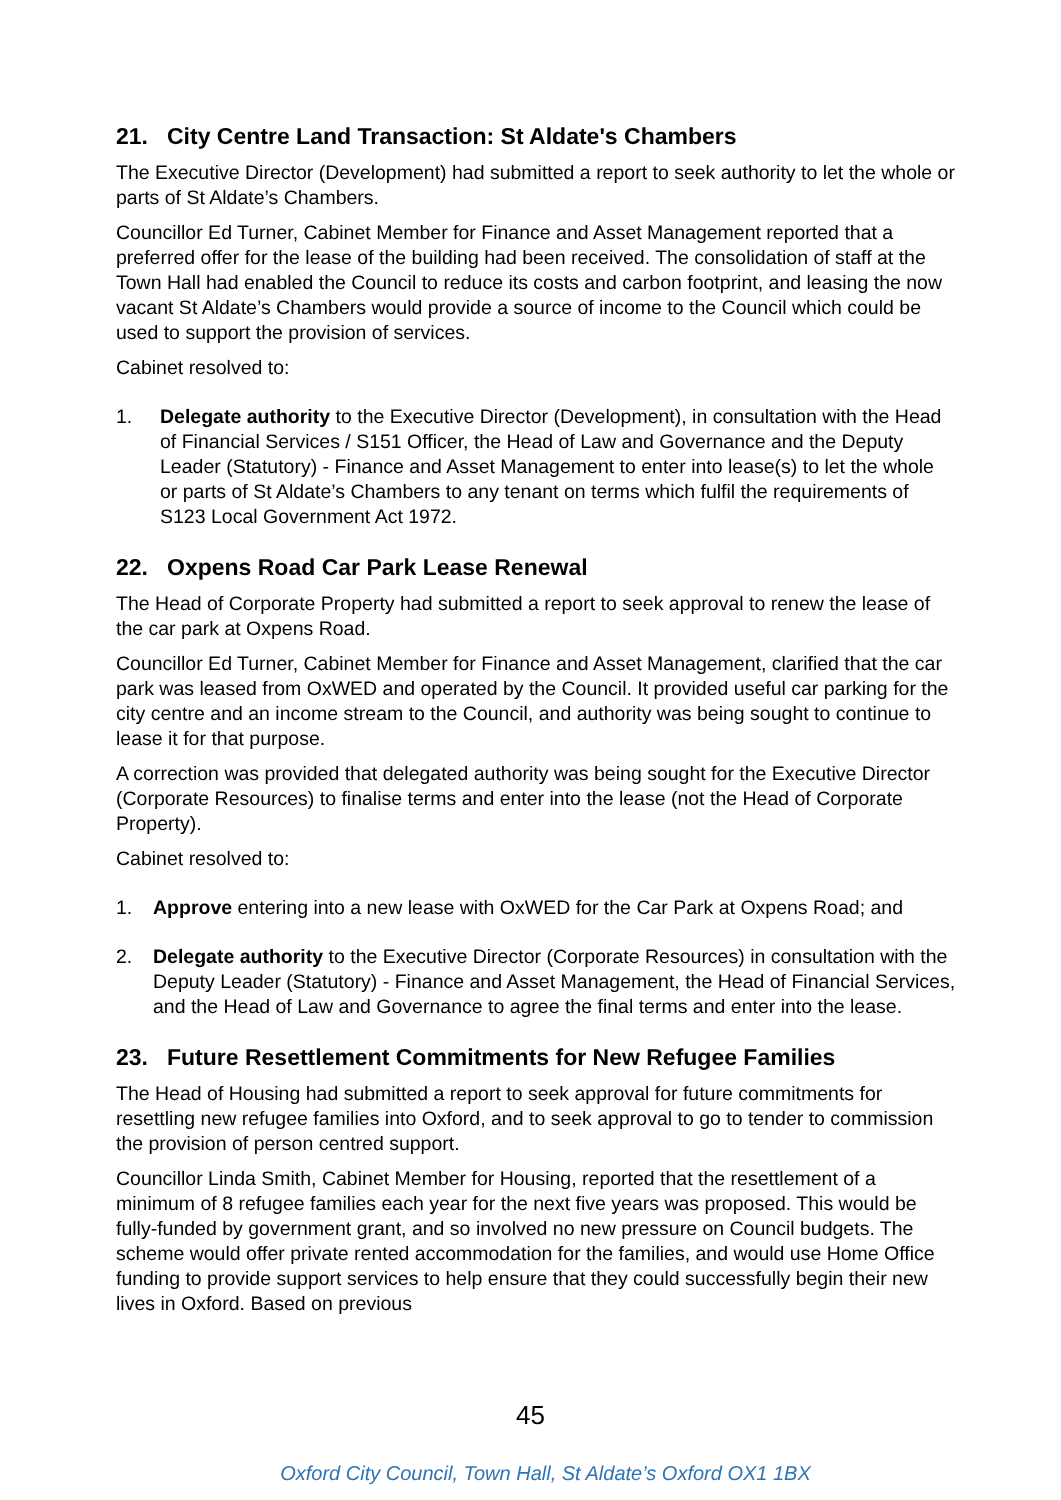21. City Centre Land Transaction: St Aldate's Chambers
The Executive Director (Development) had submitted a report to seek authority to let the whole or parts of St Aldate’s Chambers.
Councillor Ed Turner, Cabinet Member for Finance and Asset Management reported that a preferred offer for the lease of the building had been received. The consolidation of staff at the Town Hall had enabled the Council to reduce its costs and carbon footprint, and leasing the now vacant St Aldate’s Chambers would provide a source of income to the Council which could be used to support the provision of services.
Cabinet resolved to:
1. Delegate authority to the Executive Director (Development), in consultation with the Head of Financial Services / S151 Officer, the Head of Law and Governance and the Deputy Leader (Statutory) - Finance and Asset Management to enter into lease(s) to let the whole or parts of St Aldate’s Chambers to any tenant on terms which fulfil the requirements of S123 Local Government Act 1972.
22. Oxpens Road Car Park Lease Renewal
The Head of Corporate Property had submitted a report to seek approval to renew the lease of the car park at Oxpens Road.
Councillor Ed Turner, Cabinet Member for Finance and Asset Management, clarified that the car park was leased from OxWED and operated by the Council. It provided useful car parking for the city centre and an income stream to the Council, and authority was being sought to continue to lease it for that purpose.
A correction was provided that delegated authority was being sought for the Executive Director (Corporate Resources) to finalise terms and enter into the lease (not the Head of Corporate Property).
Cabinet resolved to:
1. Approve entering into a new lease with OxWED for the Car Park at Oxpens Road; and
2. Delegate authority to the Executive Director (Corporate Resources) in consultation with the Deputy Leader (Statutory) - Finance and Asset Management, the Head of Financial Services, and the Head of Law and Governance to agree the final terms and enter into the lease.
23. Future Resettlement Commitments for New Refugee Families
The Head of Housing had submitted a report to seek approval for future commitments for resettling new refugee families into Oxford, and to seek approval to go to tender to commission the provision of person centred support.
Councillor Linda Smith, Cabinet Member for Housing, reported that the resettlement of a minimum of 8 refugee families each year for the next five years was proposed. This would be fully-funded by government grant, and so involved no new pressure on Council budgets. The scheme would offer private rented accommodation for the families, and would use Home Office funding to provide support services to help ensure that they could successfully begin their new lives in Oxford. Based on previous
45
Oxford City Council, Town Hall, St Aldate’s Oxford OX1 1BX